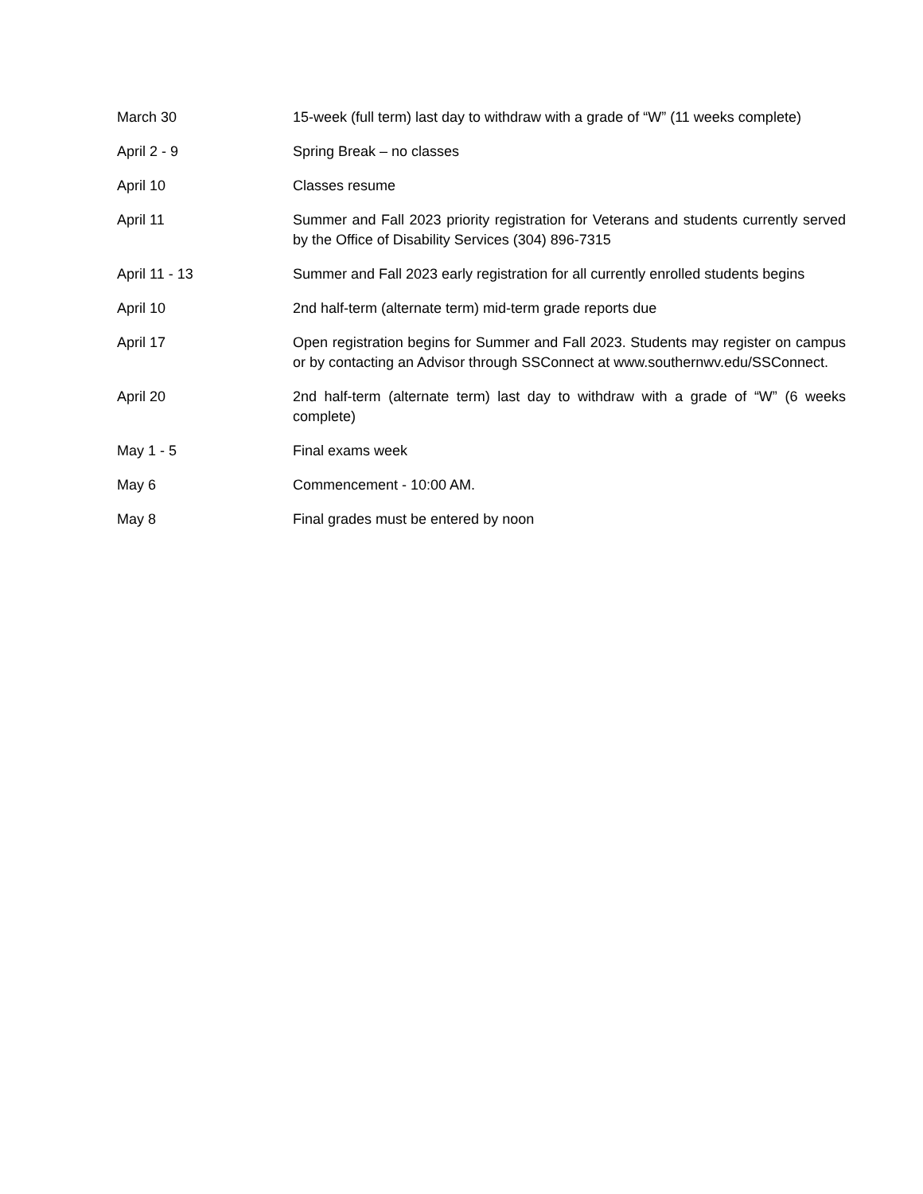| March 30 | 15-week (full term) last day to withdraw with a grade of “W” (11 weeks complete) |
| April 2 - 9 | Spring Break – no classes |
| April 10 | Classes resume |
| April 11 | Summer and Fall 2023 priority registration for Veterans and students currently served by the Office of Disability Services (304) 896-7315 |
| April 11 - 13 | Summer and Fall 2023 early registration for all currently enrolled students begins |
| April 10 | 2nd half-term (alternate term) mid-term grade reports due |
| April 17 | Open registration begins for Summer and Fall 2023. Students may register on campus or by contacting an Advisor through SSConnect at www.southernwv.edu/SSConnect. |
| April 20 | 2nd half-term (alternate term) last day to withdraw with a grade of “W” (6 weeks complete) |
| May 1 - 5 | Final exams week |
| May 6 | Commencement - 10:00 AM. |
| May 8 | Final grades must be entered by noon |